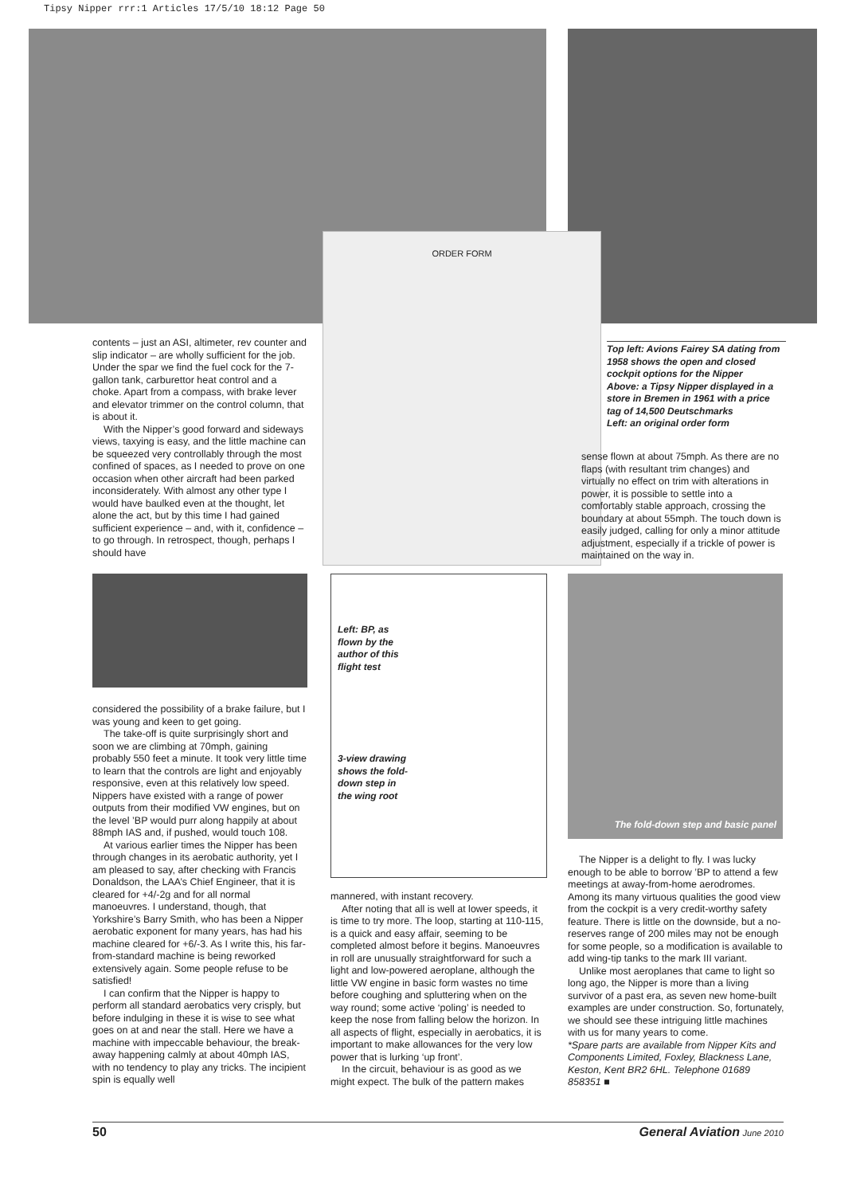Tipsy Nipper rrr:1 Articles 17/5/10 18:12 Page 50
ORDER FORM
contents – just an ASI, altimeter, rev counter and slip indicator – are wholly sufficient for the job. Under the spar we find the fuel cock for the 7-gallon tank, carburettor heat control and a choke. Apart from a compass, with brake lever and elevator trimmer on the control column, that is about it.
With the Nipper’s good forward and sideways views, taxying is easy, and the little machine can be squeezed very controllably through the most confined of spaces, as I needed to prove on one occasion when other aircraft had been parked inconsiderately. With almost any other type I would have baulked even at the thought, let alone the act, but by this time I had gained sufficient experience – and, with it, confidence – to go through. In retrospect, though, perhaps I should have
considered the possibility of a brake failure, but I was young and keen to get going.
The take-off is quite surprisingly short and soon we are climbing at 70mph, gaining probably 550 feet a minute. It took very little time to learn that the controls are light and enjoyably responsive, even at this relatively low speed. Nippers have existed with a range of power outputs from their modified VW engines, but on the level ’BP would purr along happily at about 88mph IAS and, if pushed, would touch 108.
At various earlier times the Nipper has been through changes in its aerobatic authority, yet I am pleased to say, after checking with Francis Donaldson, the LAA’s Chief Engineer, that it is cleared for +4/-2g and for all normal manoeuvres. I understand, though, that Yorkshire’s Barry Smith, who has been a Nipper aerobatic exponent for many years, has had his machine cleared for +6/-3. As I write this, his far-from-standard machine is being reworked extensively again. Some people refuse to be satisfied!
I can confirm that the Nipper is happy to perform all standard aerobatics very crisply, but before indulging in these it is wise to see what goes on at and near the stall. Here we have a machine with impeccable behaviour, the break-away happening calmly at about 40mph IAS, with no tendency to play any tricks. The incipient spin is equally well
Left: BP, as flown by the author of this flight test
3-view drawing shows the fold-down step in the wing root
mannered, with instant recovery.
After noting that all is well at lower speeds, it is time to try more. The loop, starting at 110-115, is a quick and easy affair, seeming to be completed almost before it begins. Manoeuvres in roll are unusually straightforward for such a light and low-powered aeroplane, although the little VW engine in basic form wastes no time before coughing and spluttering when on the way round; some active ‘poling’ is needed to keep the nose from falling below the horizon. In all aspects of flight, especially in aerobatics, it is important to make allowances for the very low power that is lurking ‘up front’.
In the circuit, behaviour is as good as we might expect. The bulk of the pattern makes
Top left: Avions Fairey SA dating from 1958 shows the open and closed cockpit options for the Nipper
Above: a Tipsy Nipper displayed in a store in Bremen in 1961 with a price tag of 14,500 Deutschmarks
Left: an original order form
sense flown at about 75mph. As there are no flaps (with resultant trim changes) and virtually no effect on trim with alterations in power, it is possible to settle into a comfortably stable approach, crossing the boundary at about 55mph. The touch down is easily judged, calling for only a minor attitude adjustment, especially if a trickle of power is maintained on the way in.
The fold-down step and basic panel
The Nipper is a delight to fly. I was lucky enough to be able to borrow ’BP to attend a few meetings at away-from-home aerodromes. Among its many virtuous qualities the good view from the cockpit is a very credit-worthy safety feature. There is little on the downside, but a no-reserves range of 200 miles may not be enough for some people, so a modification is available to add wing-tip tanks to the mark III variant.
Unlike most aeroplanes that came to light so long ago, the Nipper is more than a living survivor of a past era, as seven new home-built examples are under construction. So, fortunately, we should see these intriguing little machines with us for many years to come.
*Spare parts are available from Nipper Kits and Components Limited, Foxley, Blackness Lane, Keston, Kent BR2 6HL. Telephone 01689 858351 ■
50 General Aviation June 2010